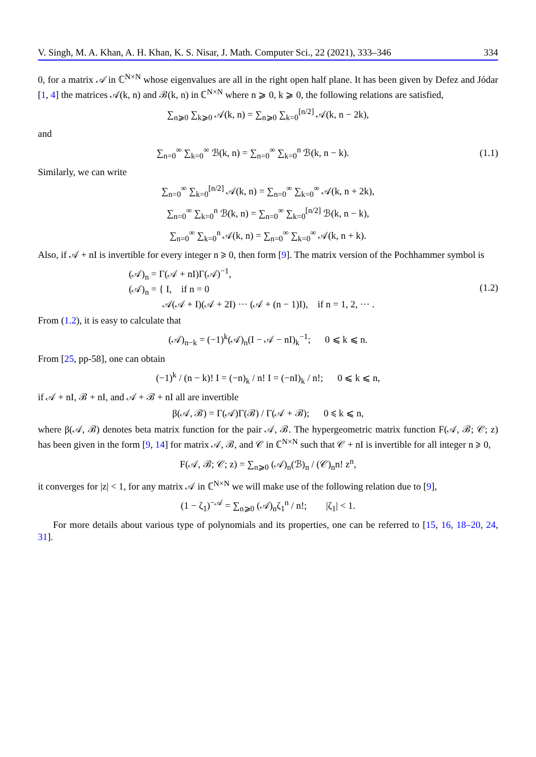V. Singh, M. A. Khan, A. H. Khan, K. S. Nisar, J. Math. Computer Sci., 22 (2021), 333–346 334
0, for a matrix 𝒜 in ℂ<sup>N×N</sup> whose eigenvalues are all in the right open half plane. It has been given by Defez and Jódar [1, 4] the matrices 𝒜(k, n) and ℬ(k, n) in ℂ<sup>N×N</sup> where n ⩾ 0, k ⩾ 0, the following relations are satisfied,
∑<sub>n⩾0</sub> ∑<sub>k⩾0</sub> 𝒜(k, n) = ∑<sub>n⩾0</sub> ∑<sub>k=0</sub><sup>[n/2]</sup> 𝒜(k, n − 2k),
and
∑<sub>n=0</sub><sup>∞</sup> ∑<sub>k=0</sub><sup>∞</sup> ℬ(k, n) = ∑<sub>n=0</sub><sup>∞</sup> ∑<sub>k=0</sub><sup>n</sup> ℬ(k, n − k).
(1.1)
Similarly, we can write
∑<sub>n=0</sub><sup>∞</sup> ∑<sub>k=0</sub><sup>[n/2]</sup> 𝒜(k, n) = ∑<sub>n=0</sub><sup>∞</sup> ∑<sub>k=0</sub><sup>∞</sup> 𝒜(k, n + 2k),
∑<sub>n=0</sub><sup>∞</sup> ∑<sub>k=0</sub><sup>n</sup> ℬ(k, n) = ∑<sub>n=0</sub><sup>∞</sup> ∑<sub>k=0</sub><sup>[n/2]</sup> ℬ(k, n − k),
∑<sub>n=0</sub><sup>∞</sup> ∑<sub>k=0</sub><sup>n</sup> 𝒜(k, n) = ∑<sub>n=0</sub><sup>∞</sup> ∑<sub>k=0</sub><sup>∞</sup> 𝒜(k, n + k).
Also, if 𝒜 + nI is invertible for every integer n ⩾ 0, then form [9]. The matrix version of the Pochhammer symbol is
(𝒜)<sub>n</sub> = Γ(𝒜 + nI)Γ(𝒜)<sup>−1</sup>,
(𝒜)<sub>n</sub> = { I, if n = 0
𝒜(𝒜 + I)(𝒜 + 2I) ··· (𝒜 + (n − 1)I), if n = 1, 2, ··· .
(1.2)
From (1.2), it is easy to calculate that
(𝒜)<sub>n−k</sub> = (−1)<sup>k</sup>(𝒜)<sub>n</sub>(I − 𝒜 − nI)<sub>k</sub><sup>−1</sup>; 0 ⩽ k ⩽ n.
From [25, pp-58], one can obtain
(−1)<sup>k</sup> / (n − k)! I = (−n)<sub>k</sub> / n! I = (−nI)<sub>k</sub> / n!; 0 ⩽ k ⩽ n,
if 𝒜 + nI, ℬ + nI, and 𝒜 + ℬ + nI all are invertible
β(𝒜, ℬ) = Γ(𝒜)Γ(ℬ) / Γ(𝒜 + ℬ); 0 ⩽ k ⩽ n,
where β(𝒜, ℬ) denotes beta matrix function for the pair 𝒜, ℬ. The hypergeometric matrix function F(𝒜, ℬ; 𝒞; z) has been given in the form [9, 14] for matrix 𝒜, ℬ, and 𝒞 in ℂ<sup>N×N</sup> such that 𝒞 + nI is invertible for all integer n ⩾ 0,
F(𝒜, ℬ; 𝒞; z) = ∑<sub>n⩾0</sub> (𝒜)<sub>n</sub>(ℬ)<sub>n</sub> / (𝒞)<sub>n</sub>n! z<sup>n</sup>,
it converges for |z| < 1, for any matrix 𝒜 in ℂ<sup>N×N</sup> we will make use of the following relation due to [9],
(1 − ζ<sub>1</sub>)<sup>−𝒜</sup> = ∑<sub>n⩾0</sub> (𝒜)<sub>n</sub>ζ<sub>1</sub><sup>n</sup> / n!; |ζ<sub>1</sub>| < 1.
For more details about various type of polynomials and its properties, one can be referred to [15, 16, 18–20, 24, 31].